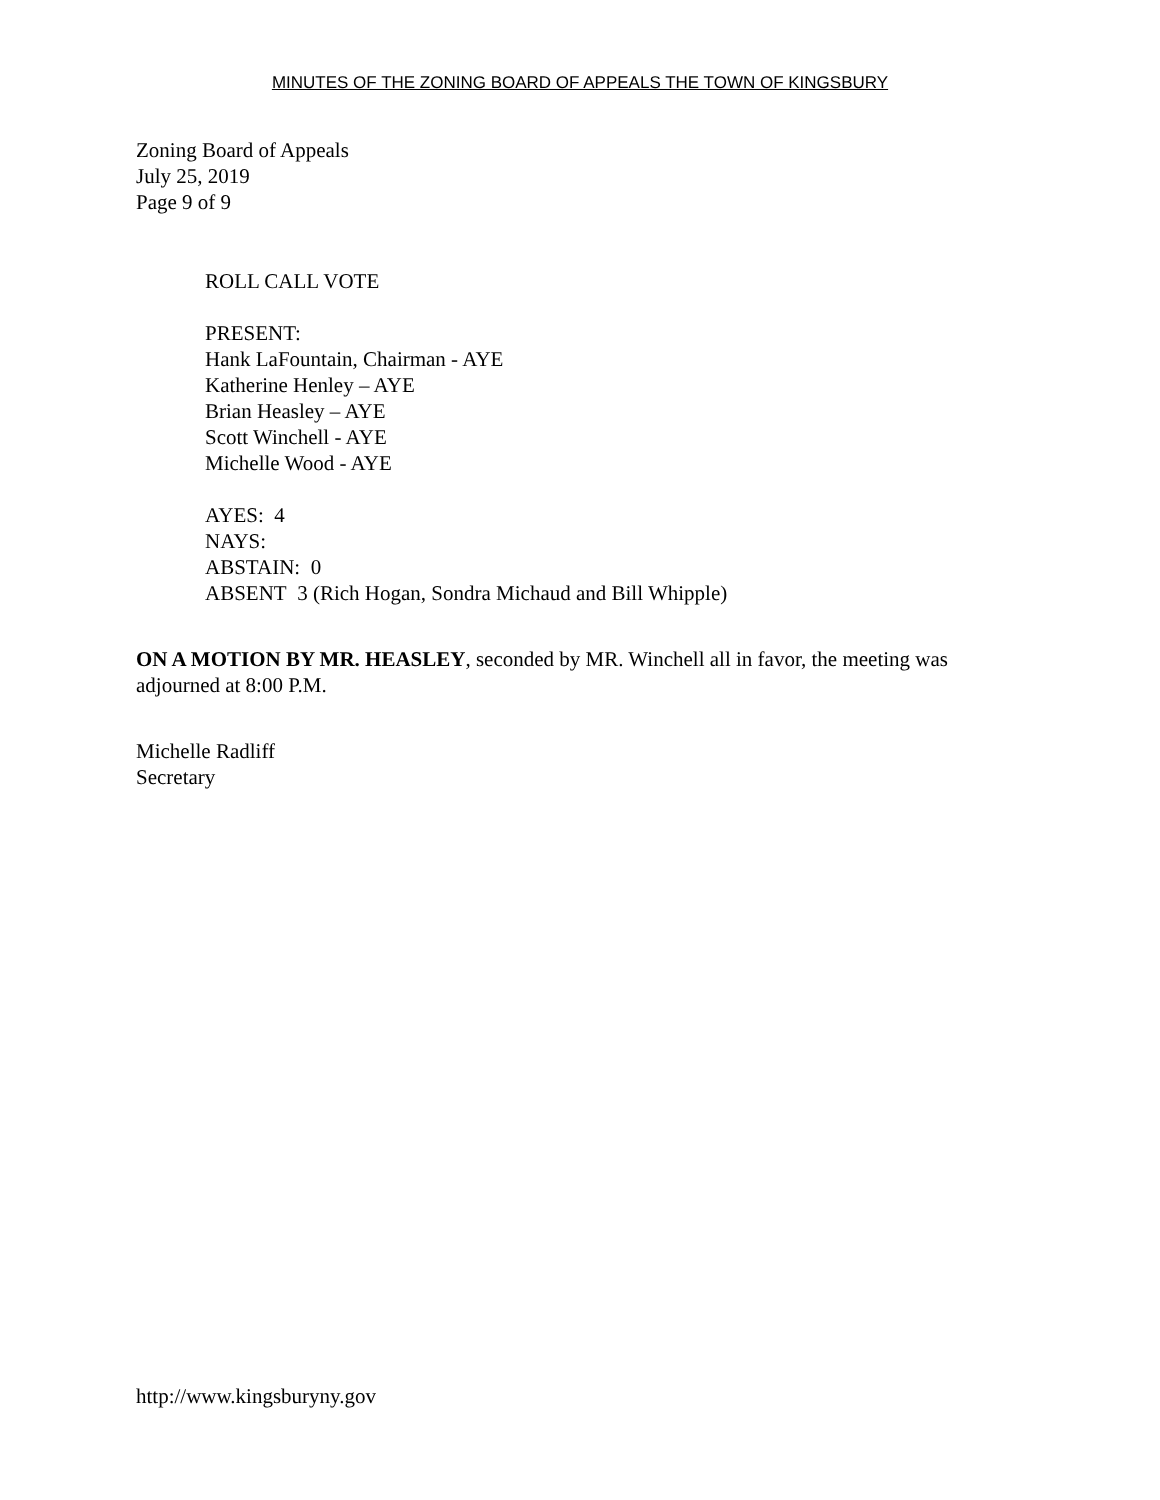MINUTES OF THE ZONING BOARD OF APPEALS THE TOWN OF KINGSBURY
Zoning Board of Appeals
July 25, 2019
Page 9 of 9
ROLL CALL VOTE
PRESENT:
Hank LaFountain, Chairman - AYE
Katherine Henley – AYE
Brian Heasley – AYE
Scott Winchell - AYE
Michelle Wood - AYE
AYES: 4
NAYS:
ABSTAIN: 0
ABSENT 3 (Rich Hogan, Sondra Michaud and Bill Whipple)
ON A MOTION BY MR. HEASLEY, seconded by MR. Winchell all in favor, the meeting was adjourned at 8:00 P.M.
Michelle Radliff
Secretary
http://www.kingsburyny.gov